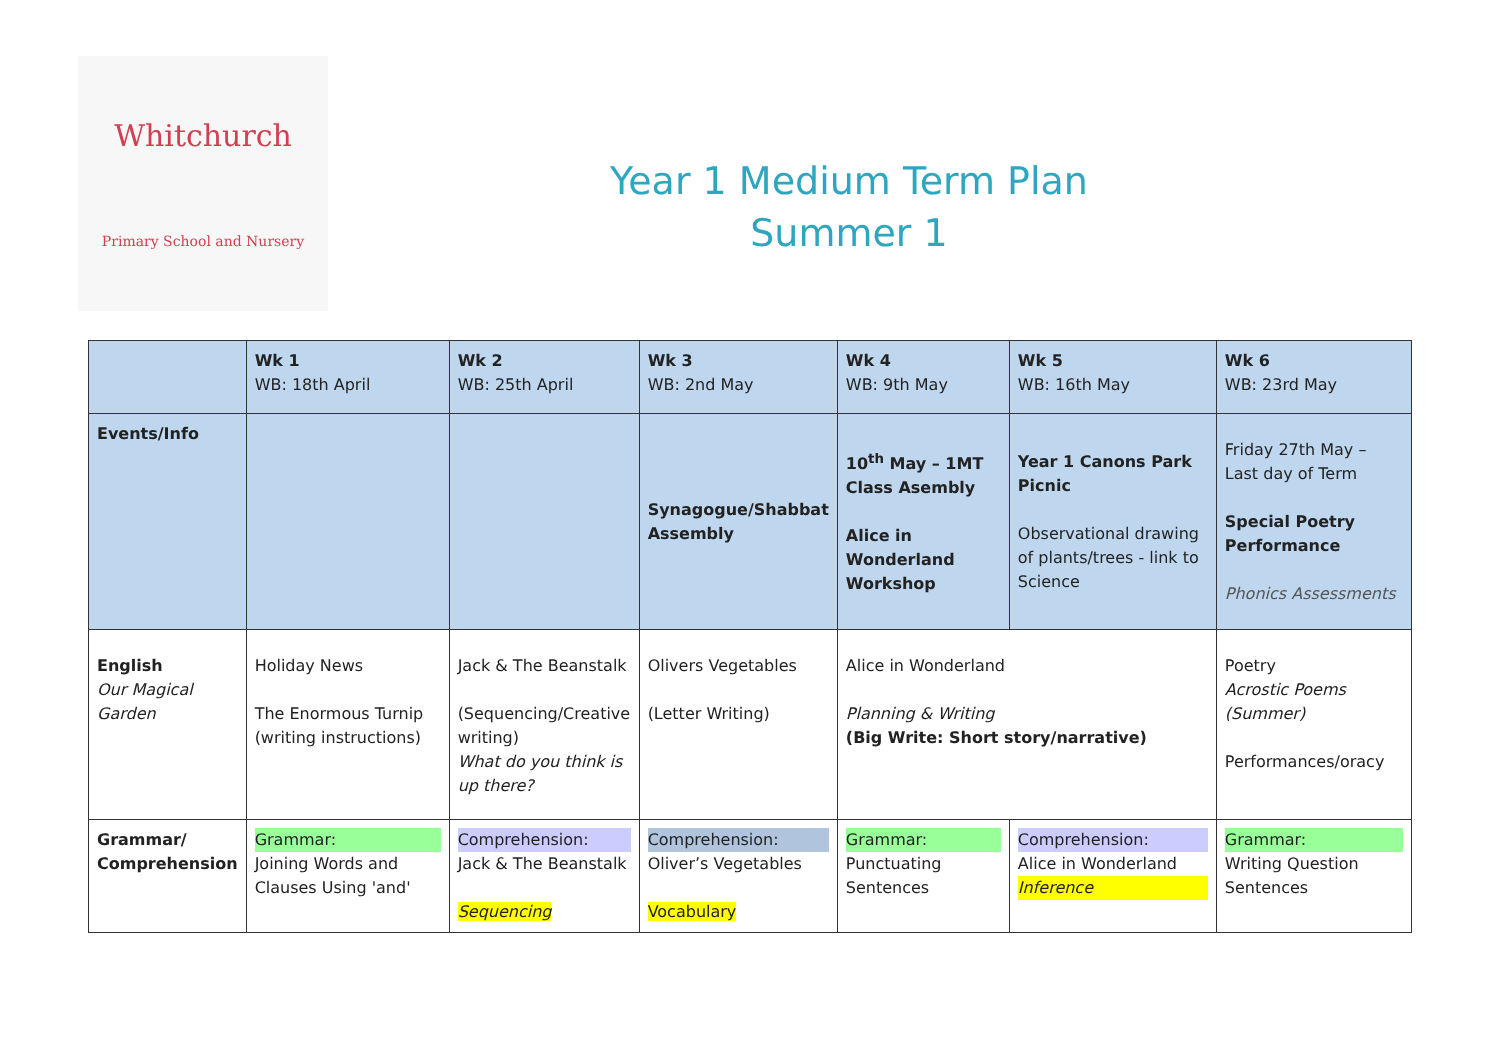Whitchurch
Primary School and Nursery
Year 1 Medium Term Plan
Summer 1
| | Wk 1 WB: 18th April | Wk 2 WB: 25th April | Wk 3 WB: 2nd May | Wk 4 WB: 9th May | Wk 5 WB: 16th May | Wk 6 WB: 23rd May |
| Events/Info | | | Synagogue/Shabbat Assembly | 10<sup>th</sup> May – 1MT Class Asembly Alice in Wonderland Workshop | Year 1 Canons Park Picnic Observational drawing of plants/trees - link to Science | Friday 27th May – Last day of Term Special Poetry Performance Phonics Assessments |
| English Our Magical Garden | Holiday News The Enormous Turnip (writing instructions) | Jack & The Beanstalk (Sequencing/Creative writing) What do you think is up there? | Olivers Vegetables (Letter Writing) | Alice in Wonderland Planning & Writing (Big Write: Short story/narrative) | | Poetry Acrostic Poems (Summer) Performances/oracy |
| Grammar/ Comprehension | Grammar: Joining Words and Clauses Using 'and' | Comprehension: Jack & The Beanstalk Sequencing | Comprehension: Oliver’s Vegetables Vocabulary | Grammar: Punctuating Sentences | Comprehension: Alice in Wonderland Inference | Grammar: Writing Question Sentences |